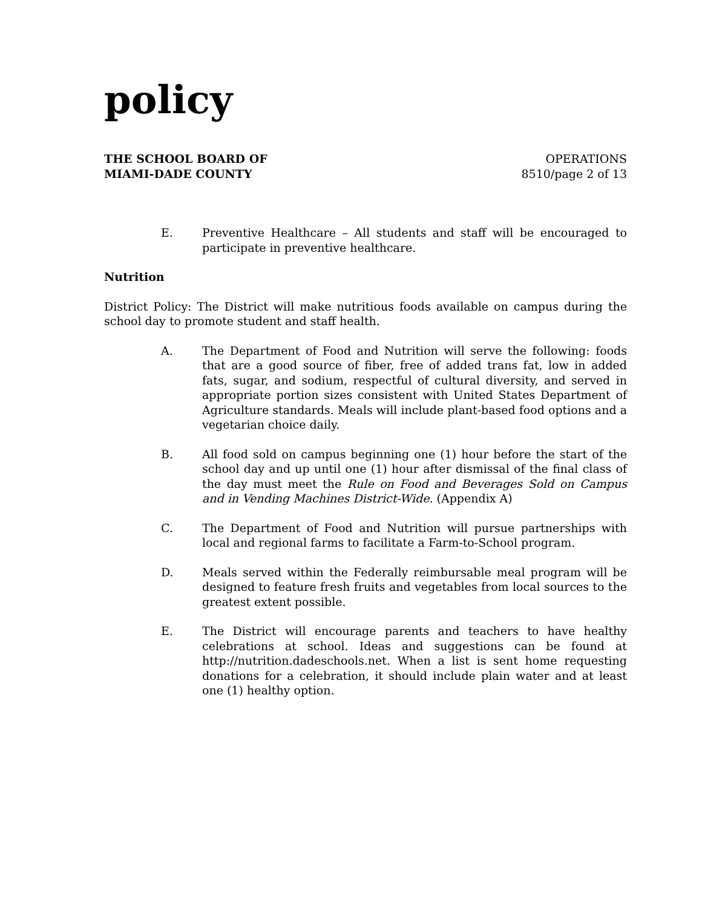policy
THE SCHOOL BOARD OF
MIAMI-DADE COUNTY
OPERATIONS
8510/page 2 of 13
E. Preventive Healthcare – All students and staff will be encouraged to participate in preventive healthcare.
Nutrition
District Policy: The District will make nutritious foods available on campus during the school day to promote student and staff health.
A. The Department of Food and Nutrition will serve the following: foods that are a good source of fiber, free of added trans fat, low in added fats, sugar, and sodium, respectful of cultural diversity, and served in appropriate portion sizes consistent with United States Department of Agriculture standards. Meals will include plant-based food options and a vegetarian choice daily.
B. All food sold on campus beginning one (1) hour before the start of the school day and up until one (1) hour after dismissal of the final class of the day must meet the Rule on Food and Beverages Sold on Campus and in Vending Machines District-Wide. (Appendix A)
C. The Department of Food and Nutrition will pursue partnerships with local and regional farms to facilitate a Farm-to-School program.
D. Meals served within the Federally reimbursable meal program will be designed to feature fresh fruits and vegetables from local sources to the greatest extent possible.
E. The District will encourage parents and teachers to have healthy celebrations at school. Ideas and suggestions can be found at http://nutrition.dadeschools.net. When a list is sent home requesting donations for a celebration, it should include plain water and at least one (1) healthy option.